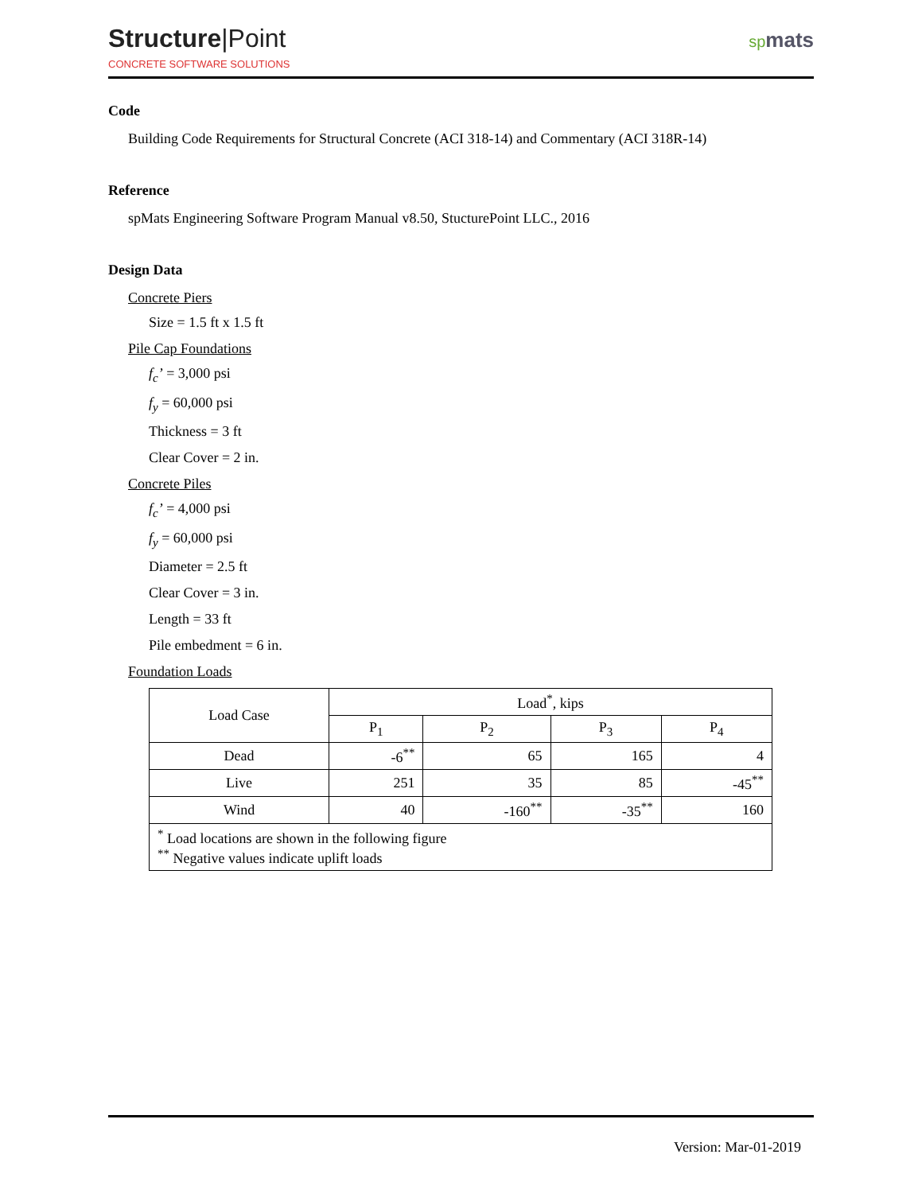Structure|Point
CONCRETE SOFTWARE SOLUTIONS
spmats
Code
Building Code Requirements for Structural Concrete (ACI 318-14) and Commentary (ACI 318R-14)
Reference
spMats Engineering Software Program Manual v8.50, StucturePoint LLC., 2016
Design Data
Concrete Piers
Size = 1.5 ft x 1.5 ft
Pile Cap Foundations
f<sub>c</sub>’ = 3,000 psi
f<sub>y</sub> = 60,000 psi
Thickness = 3 ft
Clear Cover = 2 in.
Concrete Piles
f<sub>c</sub>’ = 4,000 psi
f<sub>y</sub> = 60,000 psi
Diameter = 2.5 ft
Clear Cover = 3 in.
Length = 33 ft
Pile embedment = 6 in.
Foundation Loads
| Load Case | Load<sup>*</sup>, kips | | | |
| --- | --- | --- | --- | --- |
| | P<sub>1</sub> | P<sub>2</sub> | P<sub>3</sub> | P<sub>4</sub> |
| Dead | -6<sup>**</sup> | 65 | 165 | 4 |
| Live | 251 | 35 | 85 | -45<sup>**</sup> |
| Wind | 40 | -160<sup>**</sup> | -35<sup>**</sup> | 160 |
| <sup>*</sup> Load locations are shown in the following figure <sup>**</sup> Negative values indicate uplift loads | | | | |
Version: Mar-01-2019